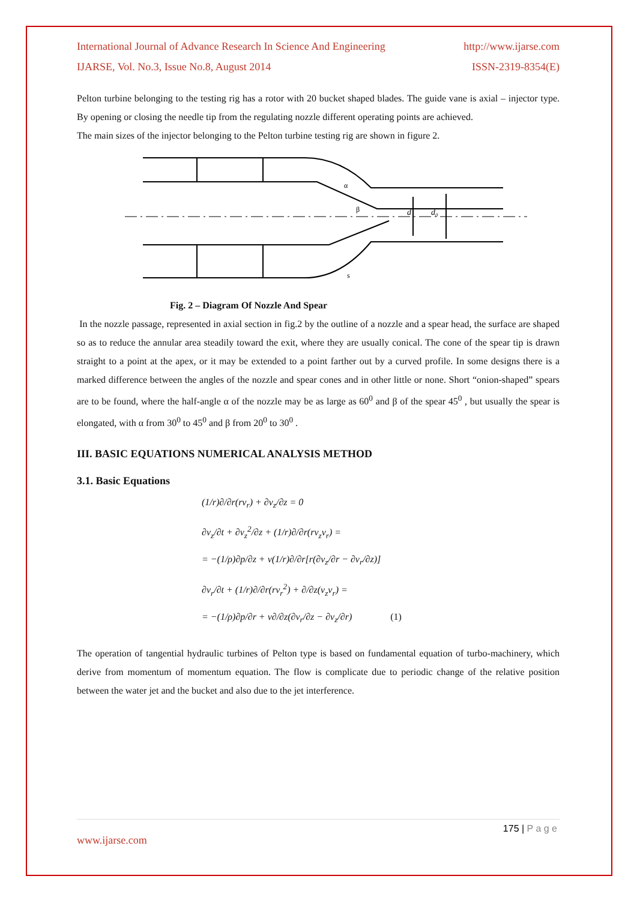International Journal of Advance Research In Science And Engineering http://www.ijarse.com
IJARSE, Vol. No.3, Issue No.8, August 2014 ISSN-2319-8354(E)
Pelton turbine belonging to the testing rig has a rotor with 20 bucket shaped blades. The guide vane is axial – injector type. By opening or closing the needle tip from the regulating nozzle different operating points are achieved.
The main sizes of the injector belonging to the Pelton turbine testing rig are shown in figure 2.
d
d₀
α
β
s
Fig. 2 – Diagram Of Nozzle And Spear
In the nozzle passage, represented in axial section in fig.2 by the outline of a nozzle and a spear head, the surface are shaped so as to reduce the annular area steadily toward the exit, where they are usually conical. The cone of the spear tip is drawn straight to a point at the apex, or it may be extended to a point farther out by a curved profile. In some designs there is a marked difference between the angles of the nozzle and spear cones and in other little or none. Short “onion-shaped” spears are to be found, where the half-angle α of the nozzle may be as large as 60<sup>0</sup> and β of the spear 45<sup>0</sup> , but usually the spear is elongated, with α from 30<sup>0</sup> to 45<sup>0</sup> and β from 20<sup>0</sup> to 30<sup>0</sup> .
III. BASIC EQUATIONS NUMERICAL ANALYSIS METHOD
3.1. Basic Equations
(1/r)∂/∂r(rv<sub>r</sub>) + ∂v<sub>z</sub>/∂z = 0
∂v<sub>z</sub>/∂t + ∂v<sub>z</sub><sup>2</sup>/∂z + (1/r)∂/∂r(rv<sub>z</sub>v<sub>r</sub>) =
= −(1/ρ)∂p/∂z + ν(1/r)∂/∂r[r(∂v<sub>z</sub>/∂r − ∂v<sub>r</sub>/∂z)]
∂v<sub>r</sub>/∂t + (1/r)∂/∂r(rv<sub>r</sub><sup>2</sup>) + ∂/∂z(v<sub>z</sub>v<sub>r</sub>) =
= −(1/ρ)∂p/∂r + ν∂/∂z(∂v<sub>r</sub>/∂z − ∂v<sub>z</sub>/∂r) (1)
The operation of tangential hydraulic turbines of Pelton type is based on fundamental equation of turbo-machinery, which derive from momentum of momentum equation. The flow is complicate due to periodic change of the relative position between the water jet and the bucket and also due to the jet interference.
175 | P a g e
www.ijarse.com